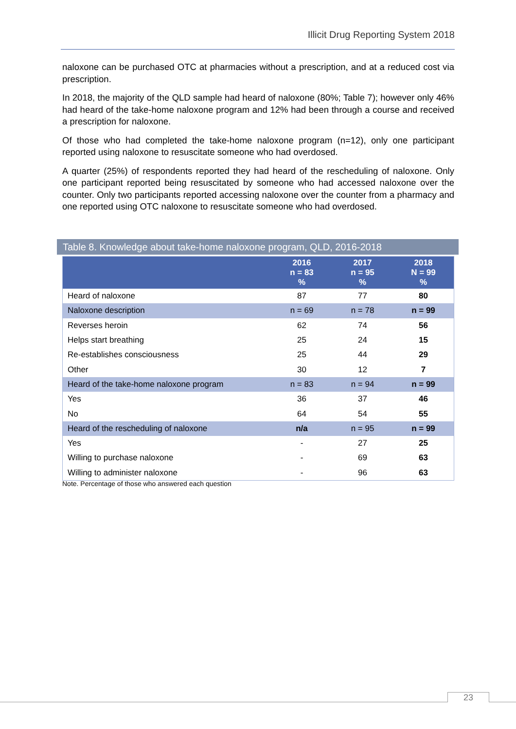Illicit Drug Reporting System 2018
naloxone can be purchased OTC at pharmacies without a prescription, and at a reduced cost via prescription.
In 2018, the majority of the QLD sample had heard of naloxone (80%; Table 7); however only 46% had heard of the take-home naloxone program and 12% had been through a course and received a prescription for naloxone.
Of those who had completed the take-home naloxone program (n=12), only one participant reported using naloxone to resuscitate someone who had overdosed.
A quarter (25%) of respondents reported they had heard of the rescheduling of naloxone. Only one participant reported being resuscitated by someone who had accessed naloxone over the counter. Only two participants reported accessing naloxone over the counter from a pharmacy and one reported using OTC naloxone to resuscitate someone who had overdosed.
Table 8. Knowledge about take-home naloxone program, QLD, 2016-2018
| | 2016 n = 83 % | 2017 n = 95 % | 2018 N = 99 % |
| --- | --- | --- | --- |
| Heard of naloxone | 87 | 77 | 80 |
| Naloxone description | n = 69 | n = 78 | n = 99 |
| Reverses heroin | 62 | 74 | 56 |
| Helps start breathing | 25 | 24 | 15 |
| Re-establishes consciousness | 25 | 44 | 29 |
| Other | 30 | 12 | 7 |
| Heard of the take-home naloxone program | n = 83 | n = 94 | n = 99 |
| Yes | 36 | 37 | 46 |
| No | 64 | 54 | 55 |
| Heard of the rescheduling of naloxone | n/a | n = 95 | n = 99 |
| Yes | - | 27 | 25 |
| Willing to purchase naloxone | - | 69 | 63 |
| Willing to administer naloxone | - | 96 | 63 |
Note. Percentage of those who answered each question
23